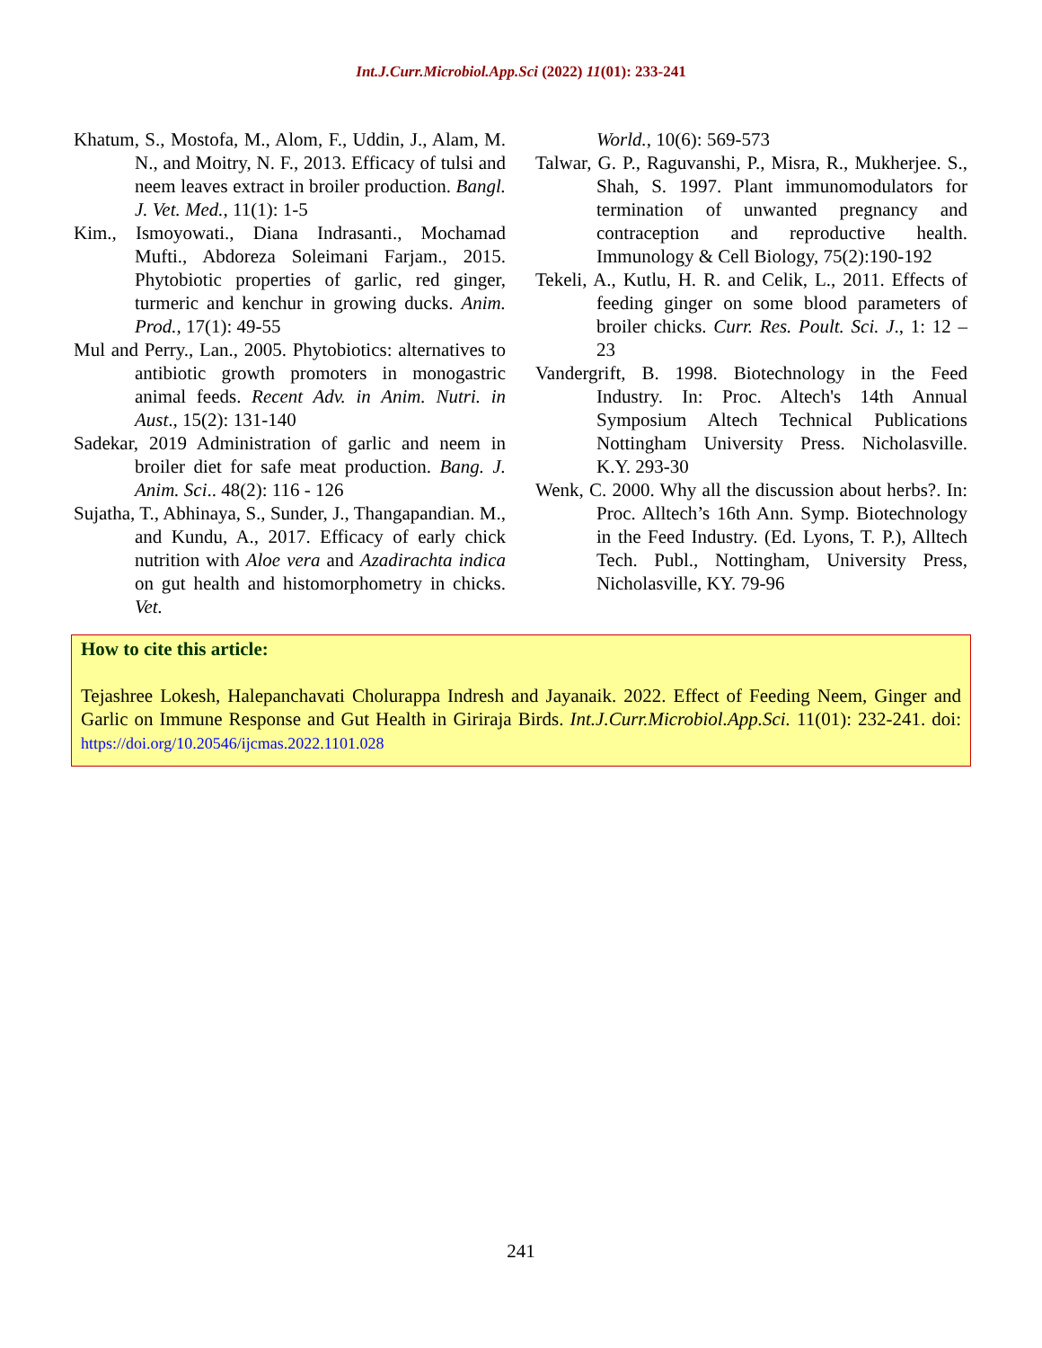Int.J.Curr.Microbiol.App.Sci (2022) 11(01): 233-241
Khatum, S., Mostofa, M., Alom, F., Uddin, J., Alam, M. N., and Moitry, N. F., 2013. Efficacy of tulsi and neem leaves extract in broiler production. Bangl. J. Vet. Med., 11(1): 1-5
Kim., Ismoyowati., Diana Indrasanti., Mochamad Mufti., Abdoreza Soleimani Farjam., 2015. Phytobiotic properties of garlic, red ginger, turmeric and kenchur in growing ducks. Anim. Prod., 17(1): 49-55
Mul and Perry., Lan., 2005. Phytobiotics: alternatives to antibiotic growth promoters in monogastric animal feeds. Recent Adv. in Anim. Nutri. in Aust., 15(2): 131-140
Sadekar, 2019 Administration of garlic and neem in broiler diet for safe meat production. Bang. J. Anim. Sci.. 48(2): 116 - 126
Sujatha, T., Abhinaya, S., Sunder, J., Thangapandian. M., and Kundu, A., 2017. Efficacy of early chick nutrition with Aloe vera and Azadirachta indica on gut health and histomorphometry in chicks. Vet.
World., 10(6): 569-573
Talwar, G. P., Raguvanshi, P., Misra, R., Mukherjee. S., Shah, S. 1997. Plant immunomodulators for termination of unwanted pregnancy and contraception and reproductive health. Immunology & Cell Biology, 75(2):190-192
Tekeli, A., Kutlu, H. R. and Celik, L., 2011. Effects of feeding ginger on some blood parameters of broiler chicks. Curr. Res. Poult. Sci. J., 1: 12 – 23
Vandergrift, B. 1998. Biotechnology in the Feed Industry. In: Proc. Altech's 14th Annual Symposium Altech Technical Publications Nottingham University Press. Nicholasville. K.Y. 293-30
Wenk, C. 2000. Why all the discussion about herbs?. In: Proc. Alltech’s 16th Ann. Symp. Biotechnology in the Feed Industry. (Ed. Lyons, T. P.), Alltech Tech. Publ., Nottingham, University Press, Nicholasville, KY. 79-96
How to cite this article:
Tejashree Lokesh, Halepanchavati Cholurappa Indresh and Jayanaik. 2022. Effect of Feeding Neem, Ginger and Garlic on Immune Response and Gut Health in Giriraja Birds. Int.J.Curr.Microbiol.App.Sci. 11(01): 232-241. doi: https://doi.org/10.20546/ijcmas.2022.1101.028
241